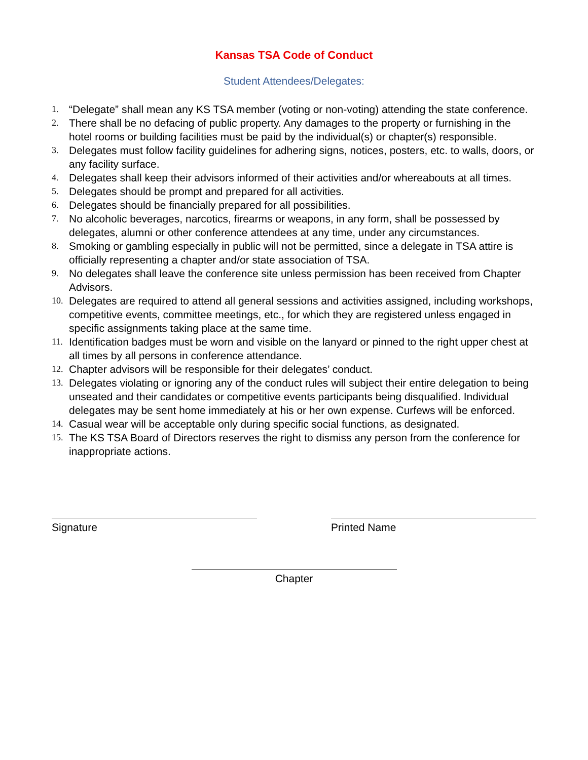Kansas TSA Code of Conduct
Student Attendees/Delegates:
1. “Delegate” shall mean any KS TSA member (voting or non-voting) attending the state conference.
2. There shall be no defacing of public property. Any damages to the property or furnishing in the hotel rooms or building facilities must be paid by the individual(s) or chapter(s) responsible.
3. Delegates must follow facility guidelines for adhering signs, notices, posters, etc. to walls, doors, or any facility surface.
4. Delegates shall keep their advisors informed of their activities and/or whereabouts at all times.
5. Delegates should be prompt and prepared for all activities.
6. Delegates should be financially prepared for all possibilities.
7. No alcoholic beverages, narcotics, firearms or weapons, in any form, shall be possessed by delegates, alumni or other conference attendees at any time, under any circumstances.
8. Smoking or gambling especially in public will not be permitted, since a delegate in TSA attire is officially representing a chapter and/or state association of TSA.
9. No delegates shall leave the conference site unless permission has been received from Chapter Advisors.
10. Delegates are required to attend all general sessions and activities assigned, including workshops, competitive events, committee meetings, etc., for which they are registered unless engaged in specific assignments taking place at the same time.
11. Identification badges must be worn and visible on the lanyard or pinned to the right upper chest at all times by all persons in conference attendance.
12. Chapter advisors will be responsible for their delegates’ conduct.
13. Delegates violating or ignoring any of the conduct rules will subject their entire delegation to being unseated and their candidates or competitive events participants being disqualified. Individual delegates may be sent home immediately at his or her own expense. Curfews will be enforced.
14. Casual wear will be acceptable only during specific social functions, as designated.
15. The KS TSA Board of Directors reserves the right to dismiss any person from the conference for inappropriate actions.
Signature Printed Name
Chapter